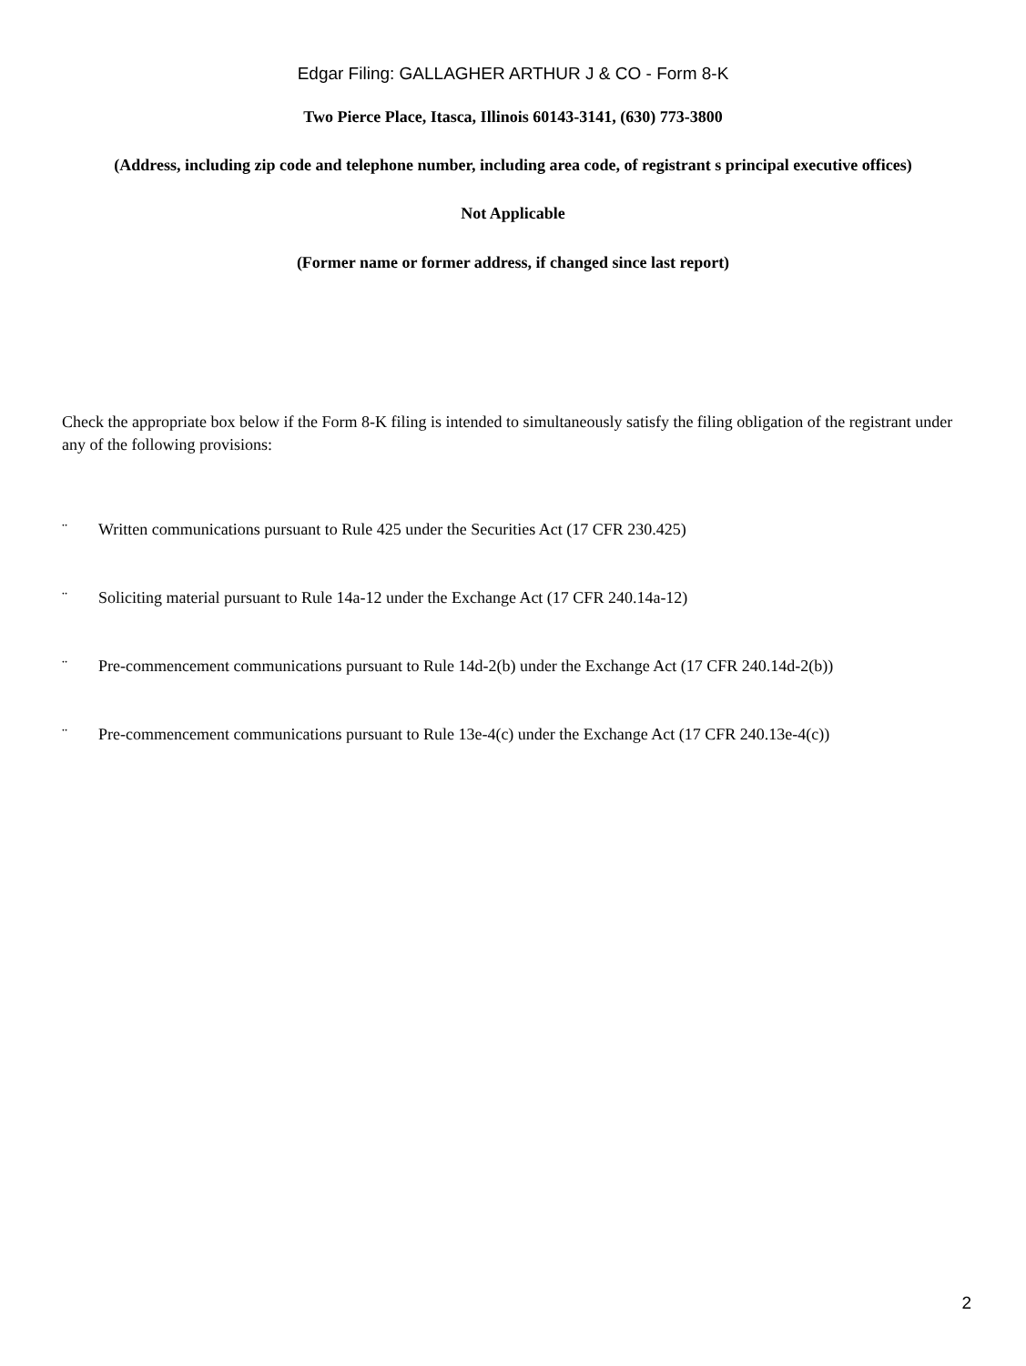Edgar Filing: GALLAGHER ARTHUR J & CO - Form 8-K
Two Pierce Place, Itasca, Illinois 60143-3141, (630) 773-3800
(Address, including zip code and telephone number, including area code, of registrant s principal executive offices)
Not Applicable
(Former name or former address, if changed since last report)
Check the appropriate box below if the Form 8-K filing is intended to simultaneously satisfy the filing obligation of the registrant under any of the following provisions:
¨ Written communications pursuant to Rule 425 under the Securities Act (17 CFR 230.425)
¨ Soliciting material pursuant to Rule 14a-12 under the Exchange Act (17 CFR 240.14a-12)
¨ Pre-commencement communications pursuant to Rule 14d-2(b) under the Exchange Act (17 CFR 240.14d-2(b))
¨ Pre-commencement communications pursuant to Rule 13e-4(c) under the Exchange Act (17 CFR 240.13e-4(c))
2